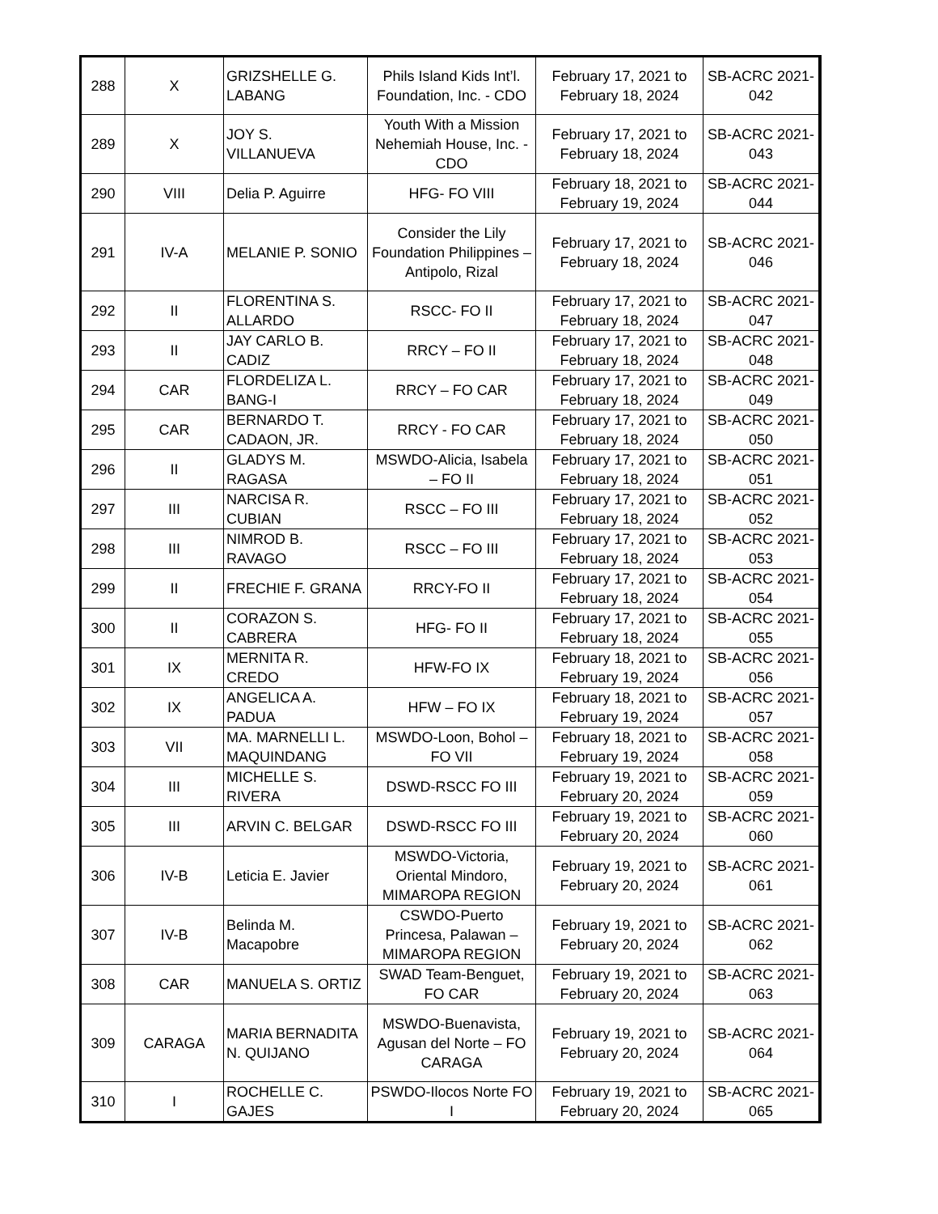| 288 | X | GRIZSHELLE G. LABANG | Phils Island Kids Int’l. Foundation, Inc. - CDO | February 17, 2021 to February 18, 2024 | SB-ACRC 2021- 042 |
| 289 | X | JOY S. VILLANUEVA | Youth With a Mission Nehemiah House, Inc. - CDO | February 17, 2021 to February 18, 2024 | SB-ACRC 2021- 043 |
| 290 | VIII | Delia P. Aguirre | HFG- FO VIII | February 18, 2021 to February 19, 2024 | SB-ACRC 2021- 044 |
| 291 | IV-A | MELANIE P. SONIO | Consider the Lily Foundation Philippines – Antipolo, Rizal | February 17, 2021 to February 18, 2024 | SB-ACRC 2021- 046 |
| 292 | II | FLORENTINA S. ALLARDO | RSCC- FO II | February 17, 2021 to February 18, 2024 | SB-ACRC 2021- 047 |
| 293 | II | JAY CARLO B. CADIZ | RRCY – FO II | February 17, 2021 to February 18, 2024 | SB-ACRC 2021- 048 |
| 294 | CAR | FLORDELIZA L. BANG-I | RRCY – FO CAR | February 17, 2021 to February 18, 2024 | SB-ACRC 2021- 049 |
| 295 | CAR | BERNARDO T. CADAON, JR. | RRCY - FO CAR | February 17, 2021 to February 18, 2024 | SB-ACRC 2021- 050 |
| 296 | II | GLADYS M. RAGASA | MSWDO-Alicia, Isabela – FO II | February 17, 2021 to February 18, 2024 | SB-ACRC 2021- 051 |
| 297 | III | NARCISA R. CUBIAN | RSCC – FO III | February 17, 2021 to February 18, 2024 | SB-ACRC 2021- 052 |
| 298 | III | NIMROD B. RAVAGO | RSCC – FO III | February 17, 2021 to February 18, 2024 | SB-ACRC 2021- 053 |
| 299 | II | FRECHIE F. GRANA | RRCY-FO II | February 17, 2021 to February 18, 2024 | SB-ACRC 2021- 054 |
| 300 | II | CORAZON S. CABRERA | HFG- FO II | February 17, 2021 to February 18, 2024 | SB-ACRC 2021- 055 |
| 301 | IX | MERNITA R. CREDO | HFW-FO IX | February 18, 2021 to February 19, 2024 | SB-ACRC 2021- 056 |
| 302 | IX | ANGELICA A. PADUA | HFW – FO IX | February 18, 2021 to February 19, 2024 | SB-ACRC 2021- 057 |
| 303 | VII | MA. MARNELLI L. MAQUINDANG | MSWDO-Loon, Bohol – FO VII | February 18, 2021 to February 19, 2024 | SB-ACRC 2021- 058 |
| 304 | III | MICHELLE S. RIVERA | DSWD-RSCC FO III | February 19, 2021 to February 20, 2024 | SB-ACRC 2021- 059 |
| 305 | III | ARVIN C. BELGAR | DSWD-RSCC FO III | February 19, 2021 to February 20, 2024 | SB-ACRC 2021- 060 |
| 306 | IV-B | Leticia E. Javier | MSWDO-Victoria, Oriental Mindoro, MIMAROPA REGION | February 19, 2021 to February 20, 2024 | SB-ACRC 2021- 061 |
| 307 | IV-B | Belinda M. Macapobre | CSWDO-Puerto Princesa, Palawan – MIMAROPA REGION | February 19, 2021 to February 20, 2024 | SB-ACRC 2021- 062 |
| 308 | CAR | MANUELA S. ORTIZ | SWAD Team-Benguet, FO CAR | February 19, 2021 to February 20, 2024 | SB-ACRC 2021- 063 |
| 309 | CARAGA | MARIA BERNADITA N. QUIJANO | MSWDO-Buenavista, Agusan del Norte – FO CARAGA | February 19, 2021 to February 20, 2024 | SB-ACRC 2021- 064 |
| 310 | I | ROCHELLE C. GAJES | PSWDO-Ilocos Norte FO I | February 19, 2021 to February 20, 2024 | SB-ACRC 2021- 065 |